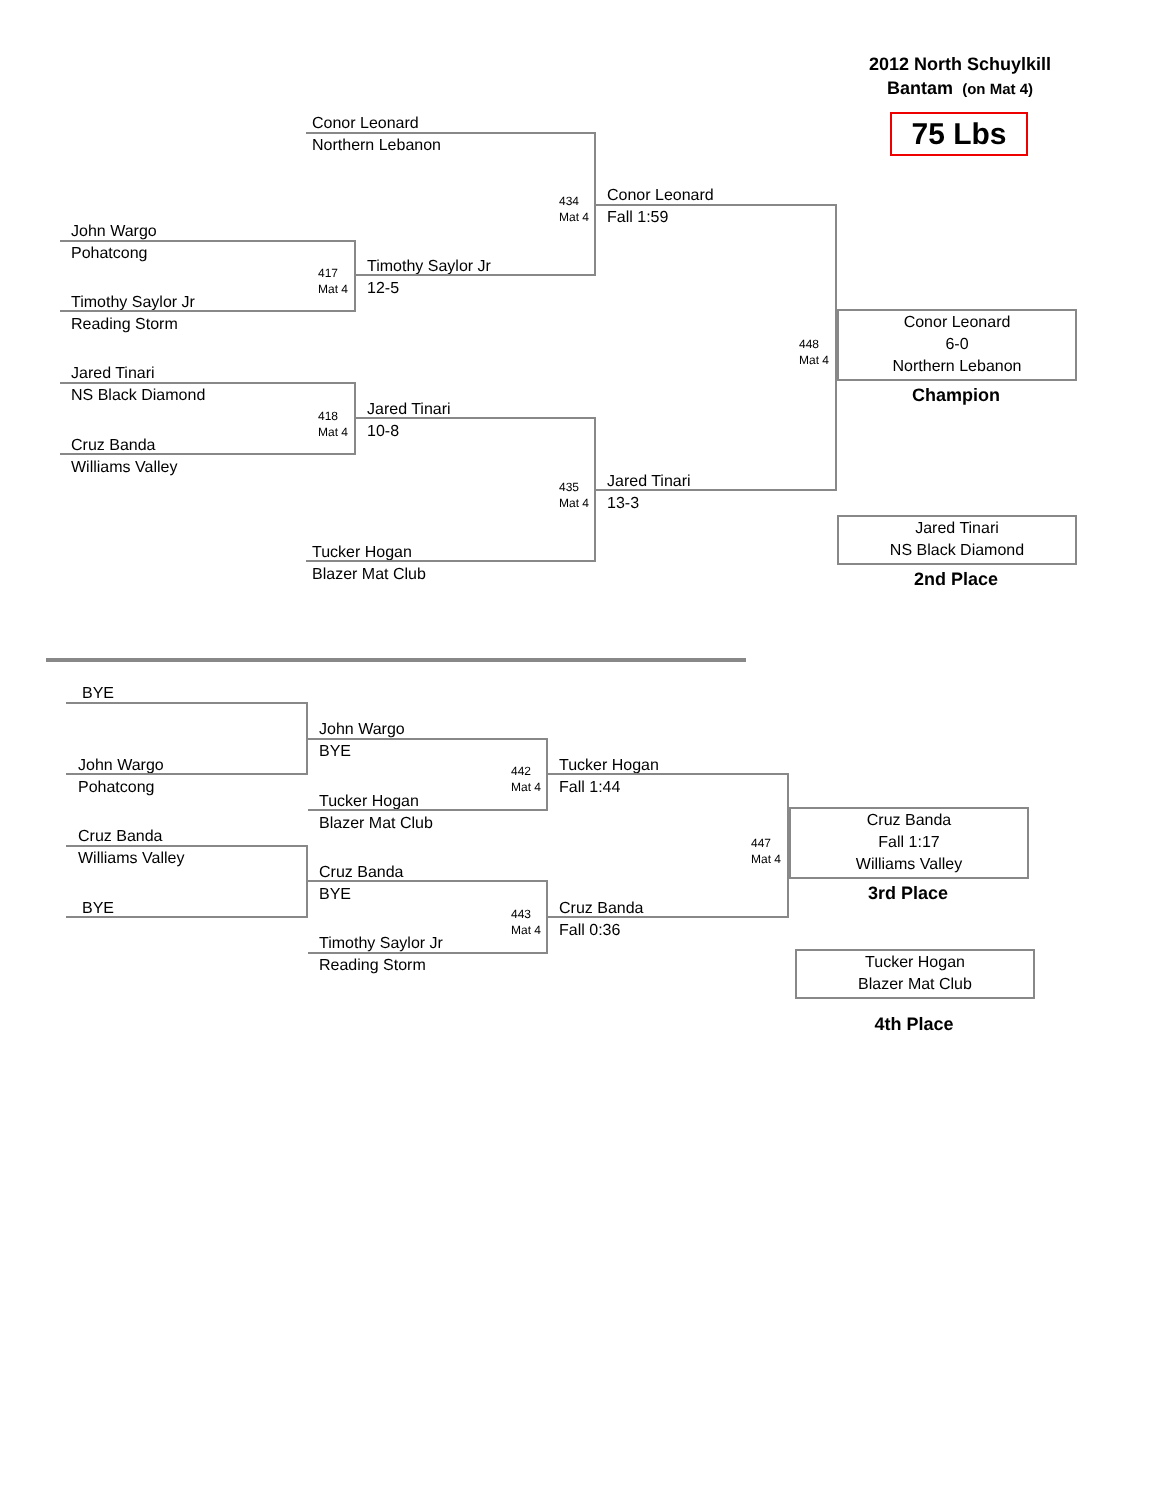2012 North Schuylkill
Bantam (on Mat 4)
75 Lbs
Conor Leonard
Northern Lebanon
434
Mat 4
Conor Leonard
Fall 1:59
John Wargo
Pohatcong
417
Mat 4
Timothy Saylor Jr
12-5
Timothy Saylor Jr
Reading Storm
448
Mat 4
Conor Leonard
6-0
Northern Lebanon
Champion
Jared Tinari
NS Black Diamond
418
Mat 4
Jared Tinari
10-8
Cruz Banda
Williams Valley
435
Mat 4
Jared Tinari
13-3
Jared Tinari
NS Black Diamond
2nd Place
Tucker Hogan
Blazer Mat Club
BYE
John Wargo
Pohatcong
John Wargo
BYE
442
Mat 4
Tucker Hogan
Fall 1:44
Tucker Hogan
Blazer Mat Club
Cruz Banda
Williams Valley
447
Mat 4
Cruz Banda
Fall 1:17
Williams Valley
3rd Place
Cruz Banda
BYE
BYE
443
Mat 4
Cruz Banda
Fall 0:36
Timothy Saylor Jr
Reading Storm
Tucker Hogan
Blazer Mat Club
4th Place